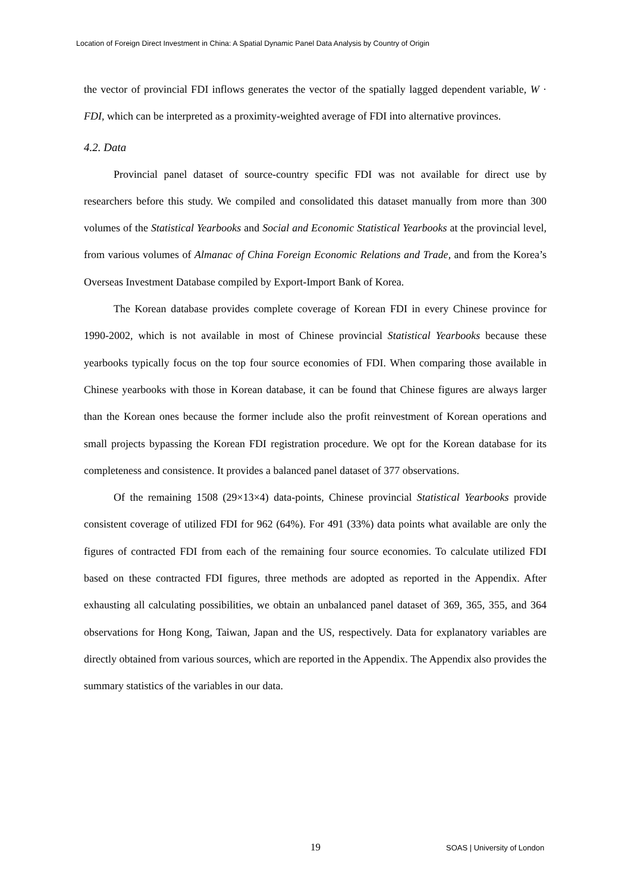Location of Foreign Direct Investment in China: A Spatial Dynamic Panel Data Analysis by Country of Origin
the vector of provincial FDI inflows generates the vector of the spatially lagged dependent variable, W · FDI, which can be interpreted as a proximity-weighted average of FDI into alternative provinces.
4.2. Data
Provincial panel dataset of source-country specific FDI was not available for direct use by researchers before this study. We compiled and consolidated this dataset manually from more than 300 volumes of the Statistical Yearbooks and Social and Economic Statistical Yearbooks at the provincial level, from various volumes of Almanac of China Foreign Economic Relations and Trade, and from the Korea’s Overseas Investment Database compiled by Export-Import Bank of Korea.
The Korean database provides complete coverage of Korean FDI in every Chinese province for 1990-2002, which is not available in most of Chinese provincial Statistical Yearbooks because these yearbooks typically focus on the top four source economies of FDI. When comparing those available in Chinese yearbooks with those in Korean database, it can be found that Chinese figures are always larger than the Korean ones because the former include also the profit reinvestment of Korean operations and small projects bypassing the Korean FDI registration procedure. We opt for the Korean database for its completeness and consistence. It provides a balanced panel dataset of 377 observations.
Of the remaining 1508 (29×13×4) data-points, Chinese provincial Statistical Yearbooks provide consistent coverage of utilized FDI for 962 (64%). For 491 (33%) data points what available are only the figures of contracted FDI from each of the remaining four source economies. To calculate utilized FDI based on these contracted FDI figures, three methods are adopted as reported in the Appendix. After exhausting all calculating possibilities, we obtain an unbalanced panel dataset of 369, 365, 355, and 364 observations for Hong Kong, Taiwan, Japan and the US, respectively. Data for explanatory variables are directly obtained from various sources, which are reported in the Appendix. The Appendix also provides the summary statistics of the variables in our data.
19 SOAS | University of London